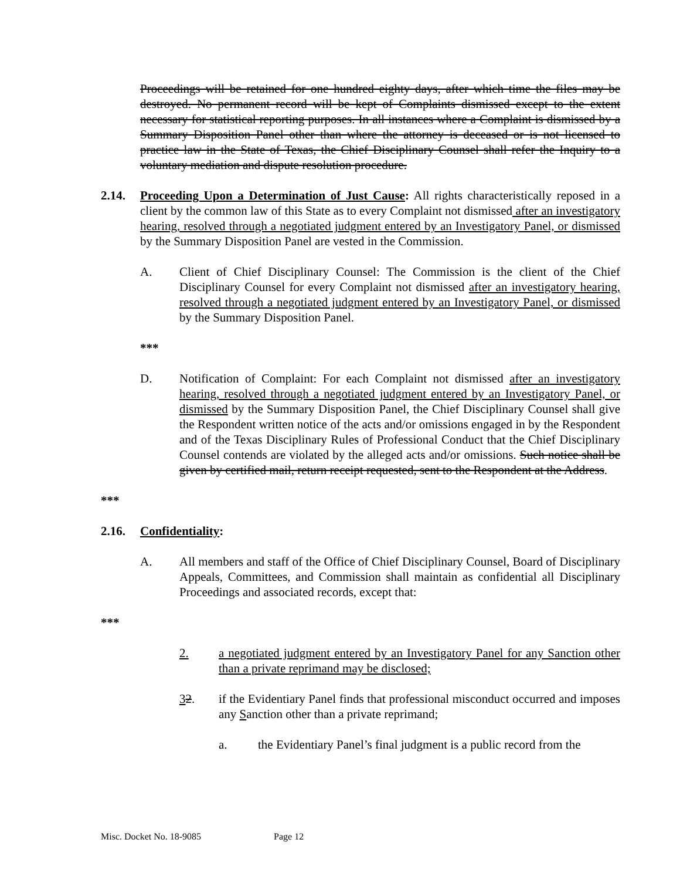Proceedings will be retained for one hundred eighty days, after which time the files may be destroyed. No permanent record will be kept of Complaints dismissed except to the extent necessary for statistical reporting purposes. In all instances where a Complaint is dismissed by a Summary Disposition Panel other than where the attorney is deceased or is not licensed to practice law in the State of Texas, the Chief Disciplinary Counsel shall refer the Inquiry to a voluntary mediation and dispute resolution procedure.
2.14. Proceeding Upon a Determination of Just Cause: All rights characteristically reposed in a client by the common law of this State as to every Complaint not dismissed after an investigatory hearing, resolved through a negotiated judgment entered by an Investigatory Panel, or dismissed by the Summary Disposition Panel are vested in the Commission.
A. Client of Chief Disciplinary Counsel: The Commission is the client of the Chief Disciplinary Counsel for every Complaint not dismissed after an investigatory hearing, resolved through a negotiated judgment entered by an Investigatory Panel, or dismissed by the Summary Disposition Panel.
***
D. Notification of Complaint: For each Complaint not dismissed after an investigatory hearing, resolved through a negotiated judgment entered by an Investigatory Panel, or dismissed by the Summary Disposition Panel, the Chief Disciplinary Counsel shall give the Respondent written notice of the acts and/or omissions engaged in by the Respondent and of the Texas Disciplinary Rules of Professional Conduct that the Chief Disciplinary Counsel contends are violated by the alleged acts and/or omissions. Such notice shall be given by certified mail, return receipt requested, sent to the Respondent at the Address.
***
2.16. Confidentiality:
A. All members and staff of the Office of Chief Disciplinary Counsel, Board of Disciplinary Appeals, Committees, and Commission shall maintain as confidential all Disciplinary Proceedings and associated records, except that:
***
2. a negotiated judgment entered by an Investigatory Panel for any Sanction other than a private reprimand may be disclosed;
32. if the Evidentiary Panel finds that professional misconduct occurred and imposes any Sanction other than a private reprimand;
a. the Evidentiary Panel’s final judgment is a public record from the
Misc. Docket No. 18-9085 Page 12